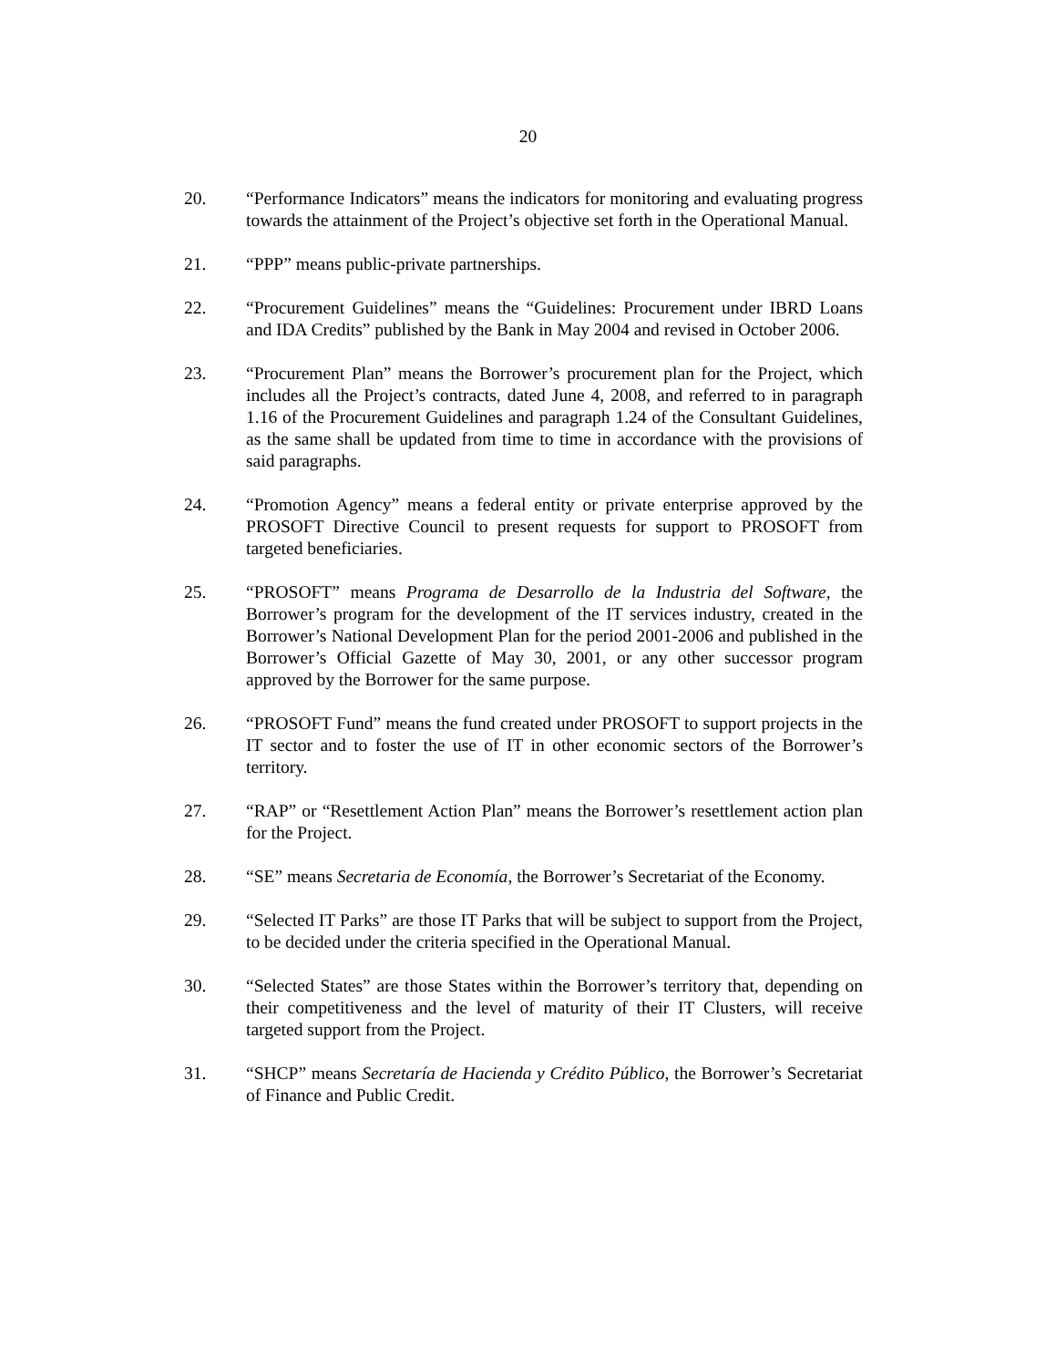20
20. “Performance Indicators” means the indicators for monitoring and evaluating progress towards the attainment of the Project’s objective set forth in the Operational Manual.
21. “PPP” means public-private partnerships.
22. “Procurement Guidelines” means the “Guidelines: Procurement under IBRD Loans and IDA Credits” published by the Bank in May 2004 and revised in October 2006.
23. “Procurement Plan” means the Borrower’s procurement plan for the Project, which includes all the Project’s contracts, dated June 4, 2008, and referred to in paragraph 1.16 of the Procurement Guidelines and paragraph 1.24 of the Consultant Guidelines, as the same shall be updated from time to time in accordance with the provisions of said paragraphs.
24. “Promotion Agency” means a federal entity or private enterprise approved by the PROSOFT Directive Council to present requests for support to PROSOFT from targeted beneficiaries.
25. “PROSOFT” means Programa de Desarrollo de la Industria del Software, the Borrower’s program for the development of the IT services industry, created in the Borrower’s National Development Plan for the period 2001-2006 and published in the Borrower’s Official Gazette of May 30, 2001, or any other successor program approved by the Borrower for the same purpose.
26. “PROSOFT Fund” means the fund created under PROSOFT to support projects in the IT sector and to foster the use of IT in other economic sectors of the Borrower’s territory.
27. “RAP” or “Resettlement Action Plan” means the Borrower’s resettlement action plan for the Project.
28. “SE” means Secretaria de Economía, the Borrower’s Secretariat of the Economy.
29. “Selected IT Parks” are those IT Parks that will be subject to support from the Project, to be decided under the criteria specified in the Operational Manual.
30. “Selected States” are those States within the Borrower’s territory that, depending on their competitiveness and the level of maturity of their IT Clusters, will receive targeted support from the Project.
31. “SHCP” means Secretaría de Hacienda y Crédito Público, the Borrower’s Secretariat of Finance and Public Credit.